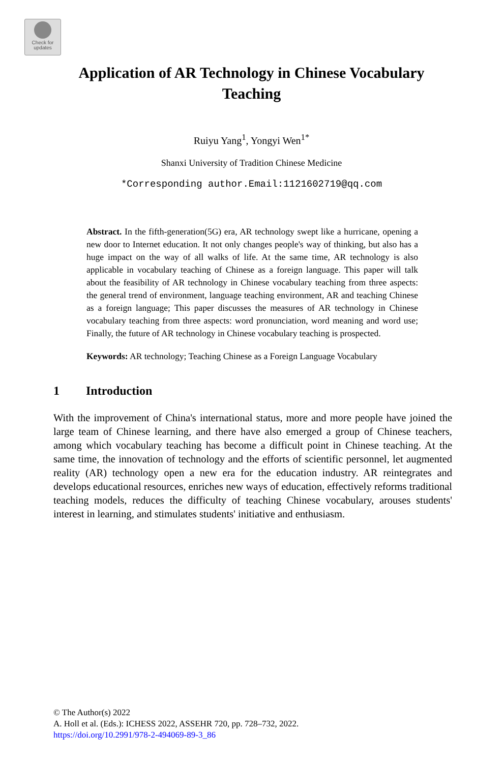Check for
updates
Application of AR Technology in Chinese Vocabulary
Teaching
Ruiyu Yang<sup>1</sup>, Yongyi Wen<sup>1*</sup>
Shanxi University of Tradition Chinese Medicine
*Corresponding author.Email:1121602719@qq.com
Abstract. In the fifth-generation(5G) era, AR technology swept like a hurricane, opening a new door to Internet education. It not only changes people's way of thinking, but also has a huge impact on the way of all walks of life. At the same time, AR technology is also applicable in vocabulary teaching of Chinese as a foreign language. This paper will talk about the feasibility of AR technology in Chinese vocabulary teaching from three aspects: the general trend of environment, language teaching environment, AR and teaching Chinese as a foreign language; This paper discusses the measures of AR technology in Chinese vocabulary teaching from three aspects: word pronunciation, word meaning and word use; Finally, the future of AR technology in Chinese vocabulary teaching is prospected.
Keywords: AR technology; Teaching Chinese as a Foreign Language Vocabulary
1 Introduction
With the improvement of China's international status, more and more people have joined the large team of Chinese learning, and there have also emerged a group of Chinese teachers, among which vocabulary teaching has become a difficult point in Chinese teaching. At the same time, the innovation of technology and the efforts of scientific personnel, let augmented reality (AR) technology open a new era for the education industry. AR reintegrates and develops educational resources, enriches new ways of education, effectively reforms traditional teaching models, reduces the difficulty of teaching Chinese vocabulary, arouses students' interest in learning, and stimulates students' initiative and enthusiasm.
© The Author(s) 2022
A. Holl et al. (Eds.): ICHESS 2022, ASSEHR 720, pp. 728–732, 2022.
https://doi.org/10.2991/978-2-494069-89-3_86